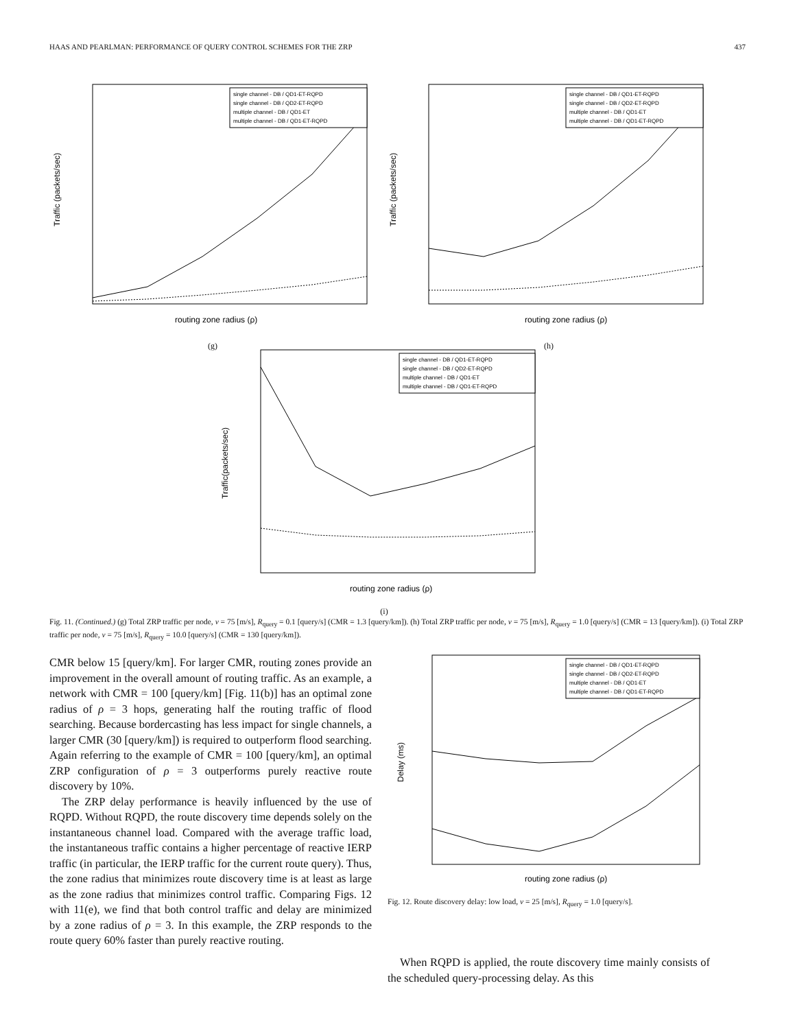HAAS AND PEARLMAN: PERFORMANCE OF QUERY CONTROL SCHEMES FOR THE ZRP 437
Traffic (packets/sec)
single channel - DB / QD1-ET-RQPD
single channel - DB / QD2-ET-RQPD
multiple channel - DB / QD1-ET
multiple channel - DB / QD1-ET-RQPD
routing zone radius (ρ)
(g)
Traffic (packets/sec)
single channel - DB / QD1-ET-RQPD
single channel - DB / QD2-ET-RQPD
multiple channel - DB / QD1-ET
multiple channel - DB / QD1-ET-RQPD
routing zone radius (ρ)
(h)
Traffic(packets/sec)
single channel - DB / QD1-ET-RQPD
single channel - DB / QD2-ET-RQPD
multiple channel - DB / QD1-ET
multiple channel - DB / QD1-ET-RQPD
routing zone radius (ρ)
(i)
Fig. 11. (Continued.) (g) Total ZRP traffic per node, v = 75 [m/s], R<sub>query</sub> = 0.1 [query/s] (CMR = 1.3 [query/km]). (h) Total ZRP traffic per node, v = 75 [m/s], R<sub>query</sub> = 1.0 [query/s] (CMR = 13 [query/km]). (i) Total ZRP traffic per node, v = 75 [m/s], R<sub>query</sub> = 10.0 [query/s] (CMR = 130 [query/km]).
CMR below 15 [query/km]. For larger CMR, routing zones provide an improvement in the overall amount of routing traffic. As an example, a network with CMR = 100 [query/km] [Fig. 11(b)] has an optimal zone radius of ρ = 3 hops, generating half the routing traffic of flood searching. Because bordercasting has less impact for single channels, a larger CMR (30 [query/km]) is required to outperform flood searching. Again referring to the example of CMR = 100 [query/km], an optimal ZRP configuration of ρ = 3 outperforms purely reactive route discovery by 10%.
The ZRP delay performance is heavily influenced by the use of RQPD. Without RQPD, the route discovery time depends solely on the instantaneous channel load. Compared with the average traffic load, the instantaneous traffic contains a higher percentage of reactive IERP traffic (in particular, the IERP traffic for the current route query). Thus, the zone radius that minimizes route discovery time is at least as large as the zone radius that minimizes control traffic. Comparing Figs. 12 with 11(e), we find that both control traffic and delay are minimized by a zone radius of ρ = 3. In this example, the ZRP responds to the route query 60% faster than purely reactive routing.
Delay (ms)
single channel - DB / QD1-ET-RQPD
single channel - DB / QD2-ET-RQPD
multiple channel - DB / QD1-ET
multiple channel - DB / QD1-ET-RQPD
routing zone radius (ρ)
Fig. 12. Route discovery delay: low load, v = 25 [m/s], R<sub>query</sub> = 1.0 [query/s].
When RQPD is applied, the route discovery time mainly consists of the scheduled query-processing delay. As this